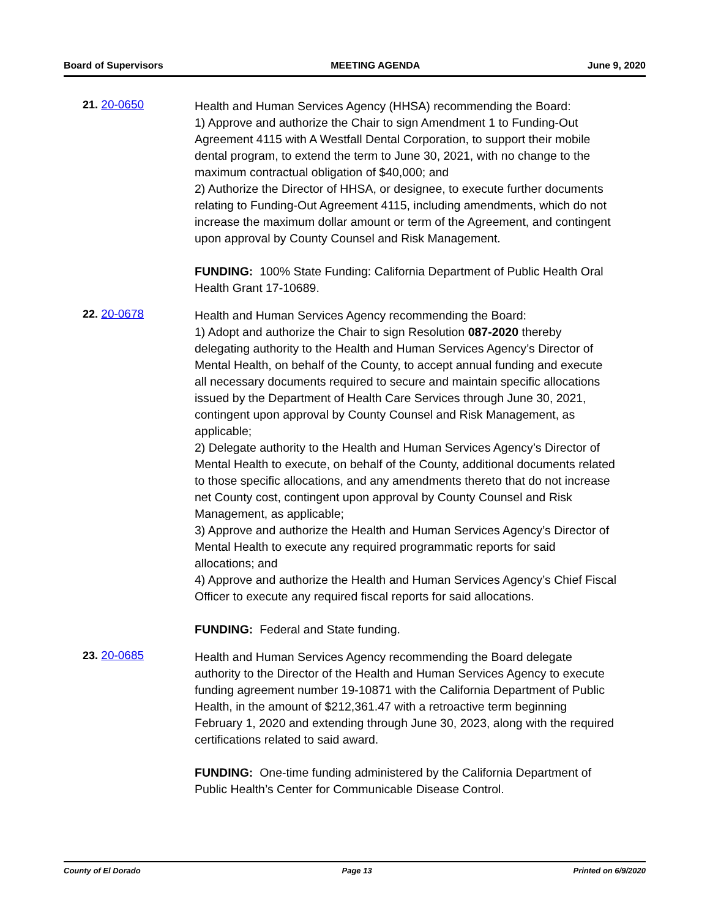Board of Supervisors MEETING AGENDA June 9, 2020
21. 20-0650
Health and Human Services Agency (HHSA) recommending the Board:
1) Approve and authorize the Chair to sign Amendment 1 to Funding-Out Agreement 4115 with A Westfall Dental Corporation, to support their mobile dental program, to extend the term to June 30, 2021, with no change to the maximum contractual obligation of $40,000; and
2) Authorize the Director of HHSA, or designee, to execute further documents relating to Funding-Out Agreement 4115, including amendments, which do not increase the maximum dollar amount or term of the Agreement, and contingent upon approval by County Counsel and Risk Management.
FUNDING: 100% State Funding: California Department of Public Health Oral Health Grant 17-10689.
22. 20-0678
Health and Human Services Agency recommending the Board:
1) Adopt and authorize the Chair to sign Resolution 087-2020 thereby delegating authority to the Health and Human Services Agency’s Director of Mental Health, on behalf of the County, to accept annual funding and execute all necessary documents required to secure and maintain specific allocations issued by the Department of Health Care Services through June 30, 2021, contingent upon approval by County Counsel and Risk Management, as applicable;
2) Delegate authority to the Health and Human Services Agency’s Director of Mental Health to execute, on behalf of the County, additional documents related to those specific allocations, and any amendments thereto that do not increase net County cost, contingent upon approval by County Counsel and Risk Management, as applicable;
3) Approve and authorize the Health and Human Services Agency’s Director of Mental Health to execute any required programmatic reports for said allocations; and
4) Approve and authorize the Health and Human Services Agency’s Chief Fiscal Officer to execute any required fiscal reports for said allocations.
FUNDING: Federal and State funding.
23. 20-0685
Health and Human Services Agency recommending the Board delegate authority to the Director of the Health and Human Services Agency to execute funding agreement number 19-10871 with the California Department of Public Health, in the amount of $212,361.47 with a retroactive term beginning February 1, 2020 and extending through June 30, 2023, along with the required certifications related to said award.
FUNDING: One-time funding administered by the California Department of Public Health’s Center for Communicable Disease Control.
County of El Dorado Page 13 Printed on 6/9/2020